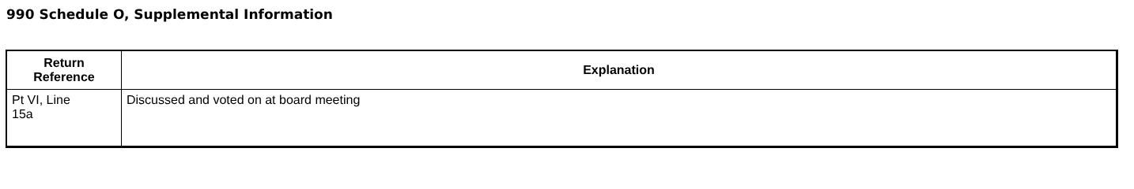990 Schedule O, Supplemental Information
| Return Reference | Explanation |
| --- | --- |
| Pt VI, Line 15a | Discussed and voted on at board meeting |